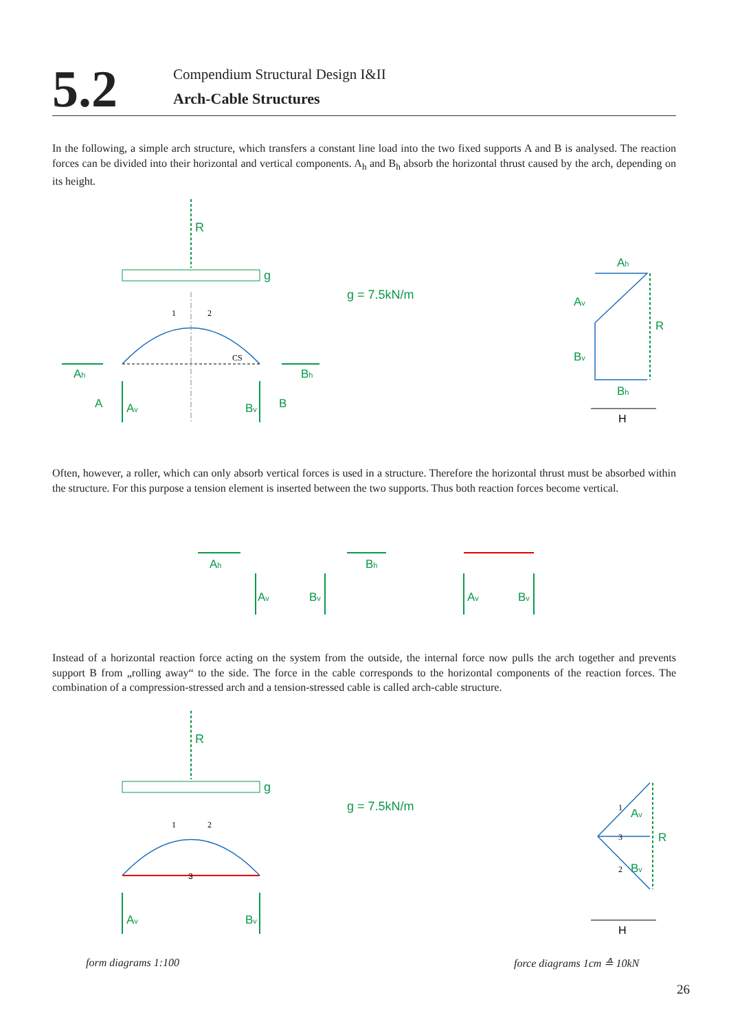5.2
Compendium Structural Design I&II
Arch-Cable Structures
In the following, a simple arch structure, which transfers a constant line load into the two fixed supports A and B is analysed. The reaction forces can be divided into their horizontal and vertical components. A<sub>h</sub> and B<sub>h</sub> absorb the horizontal thrust caused by the arch, depending on its height.
R
g
1
2
CS
Ah
Bh
Av
Bv
A
B
g = 7.5kN/m
Ah
Av
R
Bv
Bh
H
Often, however, a roller, which can only absorb vertical forces is used in a structure. Therefore the horizontal thrust must be absorbed within the structure. For this purpose a tension element is inserted between the two supports. Thus both reaction forces become vertical.
Ah
Av
Bv
Bh
Av
Bv
Instead of a horizontal reaction force acting on the system from the outside, the internal force now pulls the arch together and prevents support B from „rolling away“ to the side. The force in the cable corresponds to the horizontal components of the reaction forces. The combination of a compression-stressed arch and a tension-stressed cable is called arch-cable structure.
R
g
3
1
2
Av
Bv
g = 7.5kN/m
1
3
2
Av
R
Bv
H
form diagrams 1:100 force diagrams 1cm ≙ 10kN
26